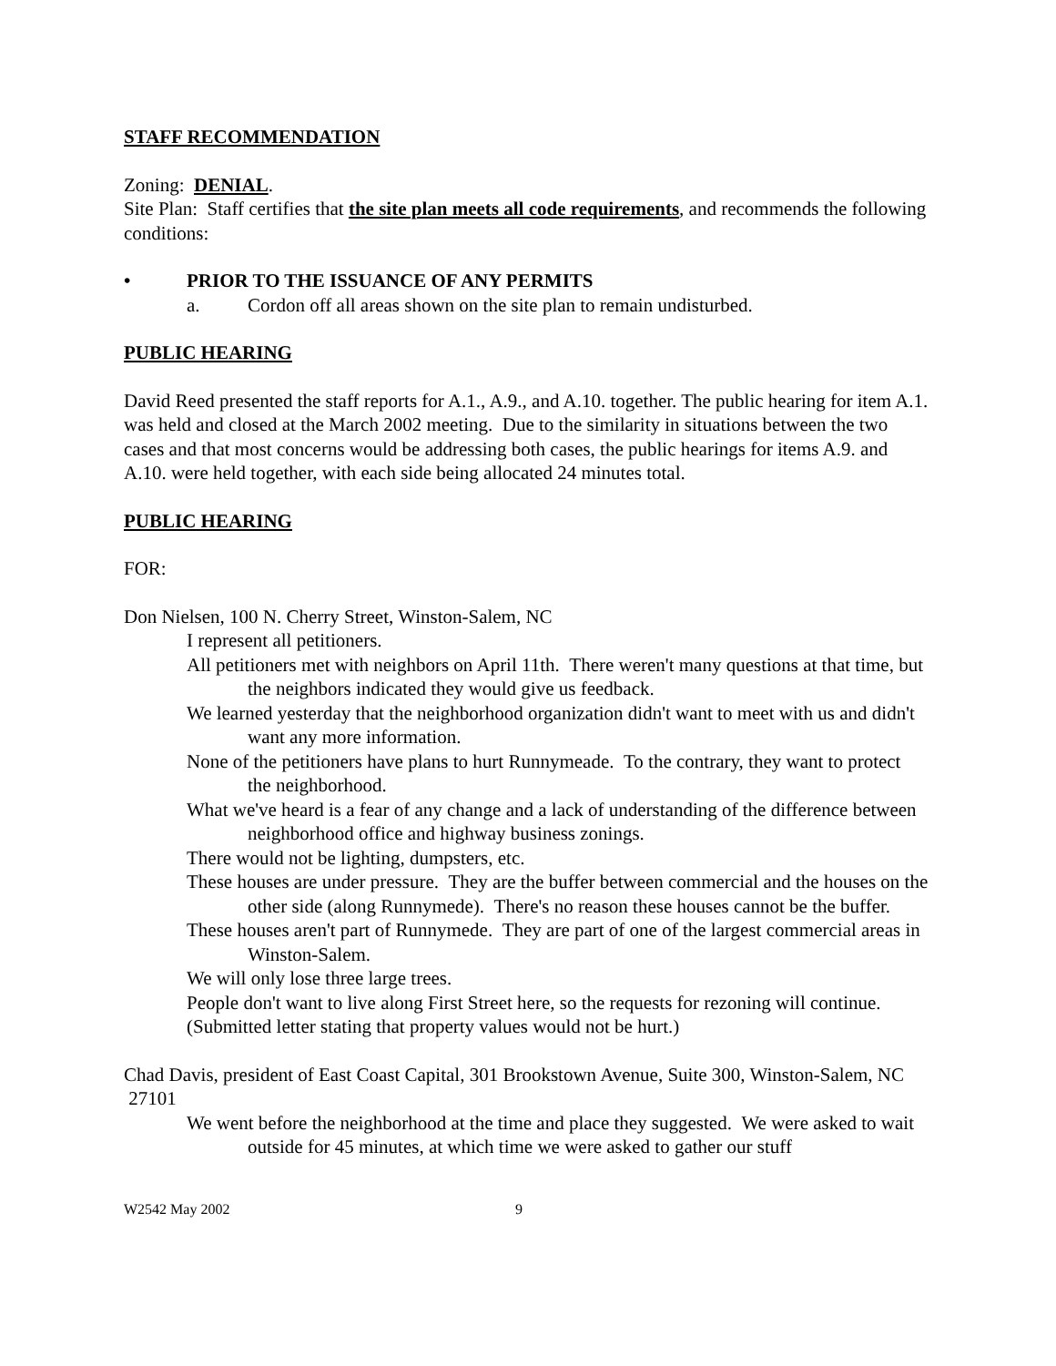STAFF RECOMMENDATION
Zoning: DENIAL.
Site Plan: Staff certifies that the site plan meets all code requirements, and recommends the following conditions:
• PRIOR TO THE ISSUANCE OF ANY PERMITS
a. Cordon off all areas shown on the site plan to remain undisturbed.
PUBLIC HEARING
David Reed presented the staff reports for A.1., A.9., and A.10. together. The public hearing for item A.1. was held and closed at the March 2002 meeting. Due to the similarity in situations between the two cases and that most concerns would be addressing both cases, the public hearings for items A.9. and A.10. were held together, with each side being allocated 24 minutes total.
PUBLIC HEARING
FOR:
Don Nielsen, 100 N. Cherry Street, Winston-Salem, NC
I represent all petitioners.
All petitioners met with neighbors on April 11th. There weren't many questions at that time, but the neighbors indicated they would give us feedback.
We learned yesterday that the neighborhood organization didn't want to meet with us and didn't want any more information.
None of the petitioners have plans to hurt Runnymeade. To the contrary, they want to protect the neighborhood.
What we've heard is a fear of any change and a lack of understanding of the difference between neighborhood office and highway business zonings.
There would not be lighting, dumpsters, etc.
These houses are under pressure. They are the buffer between commercial and the houses on the other side (along Runnymede). There's no reason these houses cannot be the buffer.
These houses aren't part of Runnymede. They are part of one of the largest commercial areas in Winston-Salem.
We will only lose three large trees.
People don't want to live along First Street here, so the requests for rezoning will continue.
(Submitted letter stating that property values would not be hurt.)
Chad Davis, president of East Coast Capital, 301 Brookstown Avenue, Suite 300, Winston-Salem, NC 27101
We went before the neighborhood at the time and place they suggested. We were asked to wait outside for 45 minutes, at which time we were asked to gather our stuff
W2542 May 2002 9